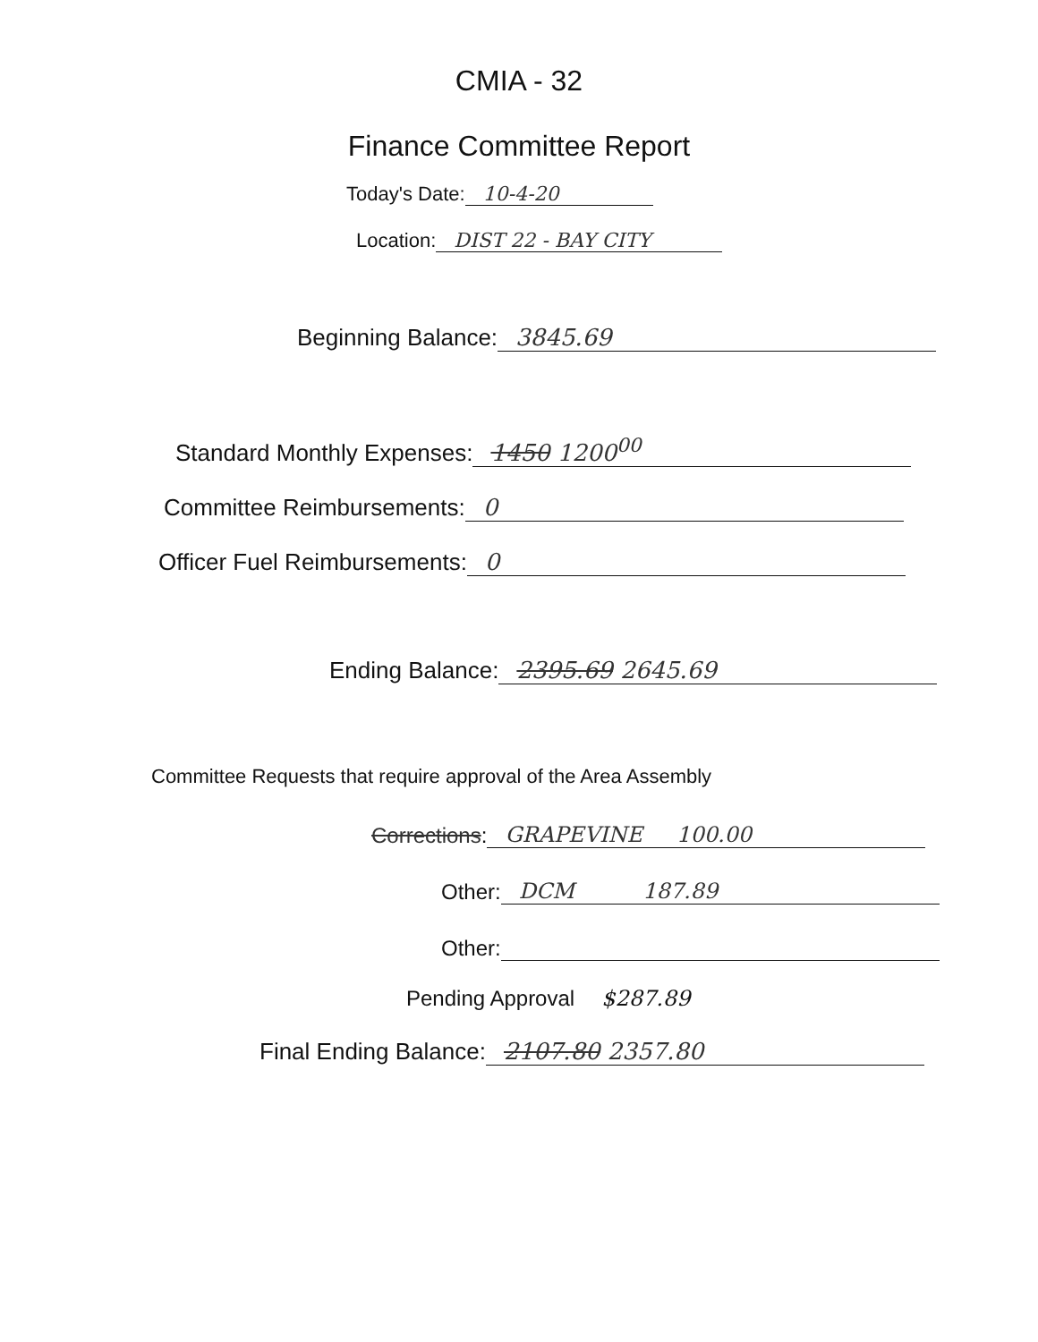CMIA - 32
Finance Committee Report
Today's Date: 10-4-20
Location: DIST 22 - BAY CITY
Beginning Balance: 3845.69
Standard Monthly Expenses: 1450 1200<sup>00</sup>
Committee Reimbursements: 0
Officer Fuel Reimbursements: 0
Ending Balance: 2395.69 2645.69
Committee Requests that require approval of the Area Assembly
Corrections: GRAPEVINE 100.00
Other: DCM 187.89
Other:
Pending Approval $287.89
Final Ending Balance: 2107.80 2357.80